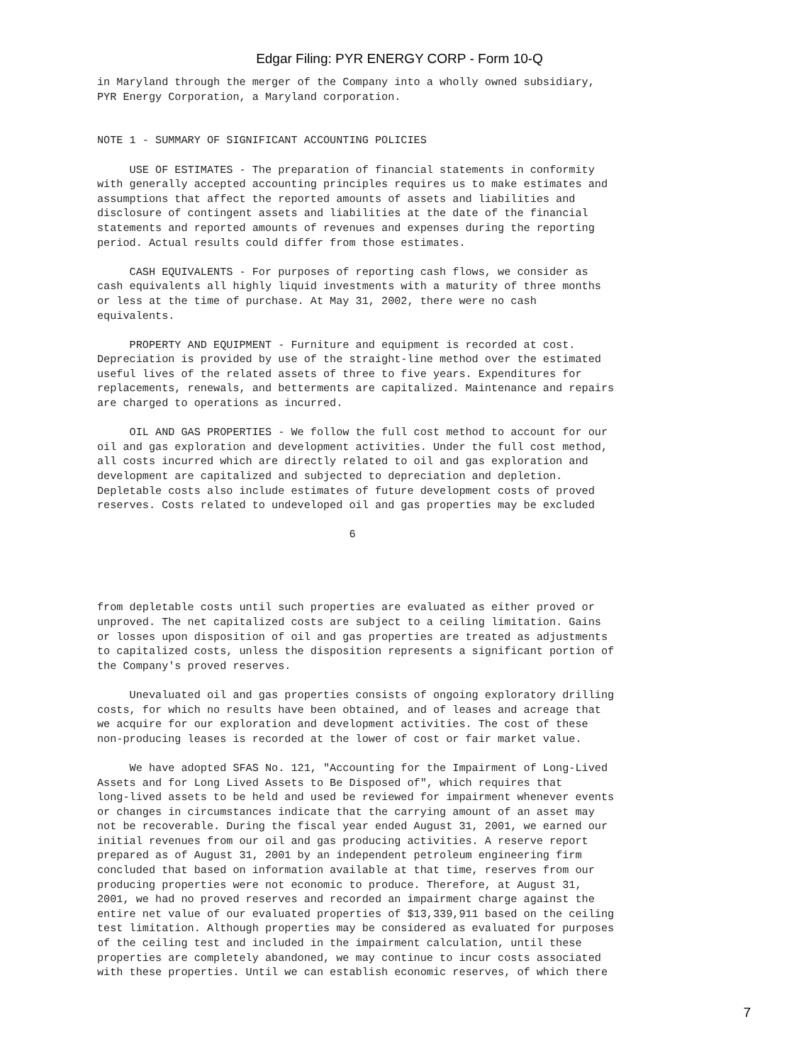Edgar Filing: PYR ENERGY CORP - Form 10-Q
in Maryland through the merger of the Company into a wholly owned subsidiary,
PYR Energy Corporation, a Maryland corporation.


NOTE 1 - SUMMARY OF SIGNIFICANT ACCOUNTING POLICIES

     USE OF ESTIMATES - The preparation of financial statements in conformity
with generally accepted accounting principles requires us to make estimates and
assumptions that affect the reported amounts of assets and liabilities and
disclosure of contingent assets and liabilities at the date of the financial
statements and reported amounts of revenues and expenses during the reporting
period. Actual results could differ from those estimates.

     CASH EQUIVALENTS - For purposes of reporting cash flows, we consider as
cash equivalents all highly liquid investments with a maturity of three months
or less at the time of purchase. At May 31, 2002, there were no cash
equivalents.

     PROPERTY AND EQUIPMENT - Furniture and equipment is recorded at cost.
Depreciation is provided by use of the straight-line method over the estimated
useful lives of the related assets of three to five years. Expenditures for
replacements, renewals, and betterments are capitalized. Maintenance and repairs
are charged to operations as incurred.

     OIL AND GAS PROPERTIES - We follow the full cost method to account for our
oil and gas exploration and development activities. Under the full cost method,
all costs incurred which are directly related to oil and gas exploration and
development are capitalized and subjected to depreciation and depletion.
Depletable costs also include estimates of future development costs of proved
reserves. Costs related to undeveloped oil and gas properties may be excluded

                                       6




from depletable costs until such properties are evaluated as either proved or
unproved. The net capitalized costs are subject to a ceiling limitation. Gains
or losses upon disposition of oil and gas properties are treated as adjustments
to capitalized costs, unless the disposition represents a significant portion of
the Company's proved reserves.

     Unevaluated oil and gas properties consists of ongoing exploratory drilling
costs, for which no results have been obtained, and of leases and acreage that
we acquire for our exploration and development activities. The cost of these
non-producing leases is recorded at the lower of cost or fair market value.

     We have adopted SFAS No. 121, "Accounting for the Impairment of Long-Lived
Assets and for Long Lived Assets to Be Disposed of", which requires that
long-lived assets to be held and used be reviewed for impairment whenever events
or changes in circumstances indicate that the carrying amount of an asset may
not be recoverable. During the fiscal year ended August 31, 2001, we earned our
initial revenues from our oil and gas producing activities. A reserve report
prepared as of August 31, 2001 by an independent petroleum engineering firm
concluded that based on information available at that time, reserves from our
producing properties were not economic to produce. Therefore, at August 31,
2001, we had no proved reserves and recorded an impairment charge against the
entire net value of our evaluated properties of $13,339,911 based on the ceiling
test limitation. Although properties may be considered as evaluated for purposes
of the ceiling test and included in the impairment calculation, until these
properties are completely abandoned, we may continue to incur costs associated
with these properties. Until we can establish economic reserves, of which there
7